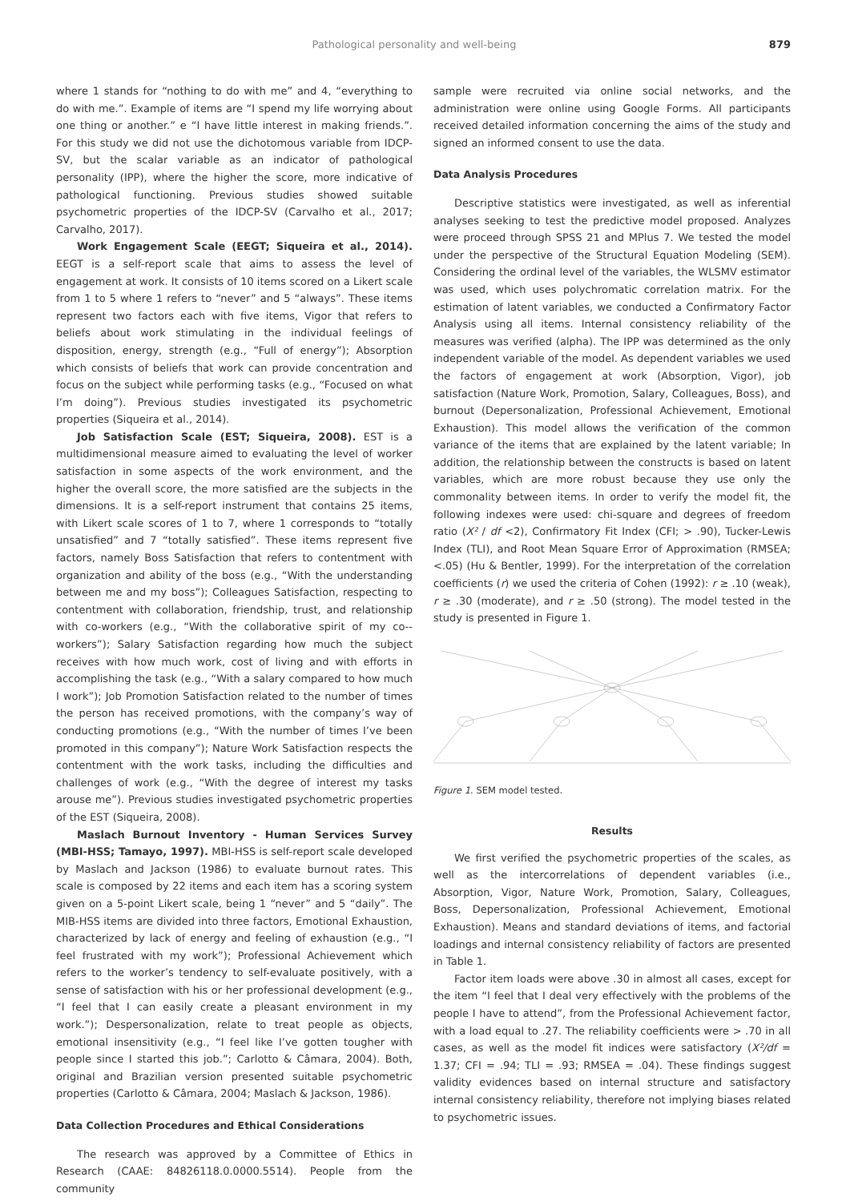Pathological personality and well-being 879
where 1 stands for “nothing to do with me” and 4, “everything to do with me.”. Example of items are “I spend my life worrying about one thing or another.” e “I have little interest in making friends.”. For this study we did not use the dichotomous variable from IDCP-SV, but the scalar variable as an indicator of pathological personality (IPP), where the higher the score, more indicative of pathological functioning. Previous studies showed suitable psychometric properties of the IDCP-SV (Carvalho et al., 2017; Carvalho, 2017).
Work Engagement Scale (EEGT; Siqueira et al., 2014). EEGT is a self-report scale that aims to assess the level of engagement at work. It consists of 10 items scored on a Likert scale from 1 to 5 where 1 refers to “never” and 5 “always”. These items represent two factors each with five items, Vigor that refers to beliefs about work stimulating in the individual feelings of disposition, energy, strength (e.g., “Full of energy”); Absorption which consists of beliefs that work can provide concentration and focus on the subject while performing tasks (e.g., “Focused on what I’m doing”). Previous studies investigated its psychometric properties (Siqueira et al., 2014).
Job Satisfaction Scale (EST; Siqueira, 2008). EST is a multidimensional measure aimed to evaluating the level of worker satisfaction in some aspects of the work environment, and the higher the overall score, the more satisfied are the subjects in the dimensions. It is a self-report instrument that contains 25 items, with Likert scale scores of 1 to 7, where 1 corresponds to “totally unsatisfied” and 7 “totally satisfied”. These items represent five factors, namely Boss Satisfaction that refers to contentment with organization and ability of the boss (e.g., “With the understanding between me and my boss”); Colleagues Satisfaction, respecting to contentment with collaboration, friendship, trust, and relationship with co-workers (e.g., “With the collaborative spirit of my co--workers”); Salary Satisfaction regarding how much the subject receives with how much work, cost of living and with efforts in accomplishing the task (e.g., “With a salary compared to how much I work”); Job Promotion Satisfaction related to the number of times the person has received promotions, with the company’s way of conducting promotions (e.g., “With the number of times I’ve been promoted in this company”); Nature Work Satisfaction respects the contentment with the work tasks, including the difficulties and challenges of work (e.g., “With the degree of interest my tasks arouse me”). Previous studies investigated psychometric properties of the EST (Siqueira, 2008).
Maslach Burnout Inventory - Human Services Survey (MBI-HSS; Tamayo, 1997). MBI-HSS is self-report scale developed by Maslach and Jackson (1986) to evaluate burnout rates. This scale is composed by 22 items and each item has a scoring system given on a 5-point Likert scale, being 1 “never” and 5 “daily”. The MIB-HSS items are divided into three factors, Emotional Exhaustion, characterized by lack of energy and feeling of exhaustion (e.g., “I feel frustrated with my work”); Professional Achievement which refers to the worker’s tendency to self-evaluate positively, with a sense of satisfaction with his or her professional development (e.g., “I feel that I can easily create a pleasant environment in my work.”); Despersonalization, relate to treat people as objects, emotional insensitivity (e.g., “I feel like I’ve gotten tougher with people since I started this job.”; Carlotto & Câmara, 2004). Both, original and Brazilian version presented suitable psychometric properties (Carlotto & Câmara, 2004; Maslach & Jackson, 1986).
Data Collection Procedures and Ethical Considerations
The research was approved by a Committee of Ethics in Research (CAAE: 84826118.0.0000.5514). People from the community
sample were recruited via online social networks, and the administration were online using Google Forms. All participants received detailed information concerning the aims of the study and signed an informed consent to use the data.
Data Analysis Procedures
Descriptive statistics were investigated, as well as inferential analyses seeking to test the predictive model proposed. Analyzes were proceed through SPSS 21 and MPlus 7. We tested the model under the perspective of the Structural Equation Modeling (SEM). Considering the ordinal level of the variables, the WLSMV estimator was used, which uses polychromatic correlation matrix. For the estimation of latent variables, we conducted a Confirmatory Factor Analysis using all items. Internal consistency reliability of the measures was verified (alpha). The IPP was determined as the only independent variable of the model. As dependent variables we used the factors of engagement at work (Absorption, Vigor), job satisfaction (Nature Work, Promotion, Salary, Colleagues, Boss), and burnout (Depersonalization, Professional Achievement, Emotional Exhaustion). This model allows the verification of the common variance of the items that are explained by the latent variable; In addition, the relationship between the constructs is based on latent variables, which are more robust because they use only the commonality between items. In order to verify the model fit, the following indexes were used: chi-square and degrees of freedom ratio (X² / df <2), Confirmatory Fit Index (CFI; > .90), Tucker-Lewis Index (TLI), and Root Mean Square Error of Approximation (RMSEA; <.05) (Hu & Bentler, 1999). For the interpretation of the correlation coefficients (r) we used the criteria of Cohen (1992): r ≥ .10 (weak), r ≥ .30 (moderate), and r ≥ .50 (strong). The model tested in the study is presented in Figure 1.
Figure 1. SEM model tested.
Results
We first verified the psychometric properties of the scales, as well as the intercorrelations of dependent variables (i.e., Absorption, Vigor, Nature Work, Promotion, Salary, Colleagues, Boss, Depersonalization, Professional Achievement, Emotional Exhaustion). Means and standard deviations of items, and factorial loadings and internal consistency reliability of factors are presented in Table 1.
Factor item loads were above .30 in almost all cases, except for the item “I feel that I deal very effectively with the problems of the people I have to attend”, from the Professional Achievement factor, with a load equal to .27. The reliability coefficients were > .70 in all cases, as well as the model fit indices were satisfactory (X²/df = 1.37; CFI = .94; TLI = .93; RMSEA = .04). These findings suggest validity evidences based on internal structure and satisfactory internal consistency reliability, therefore not implying biases related to psychometric issues.